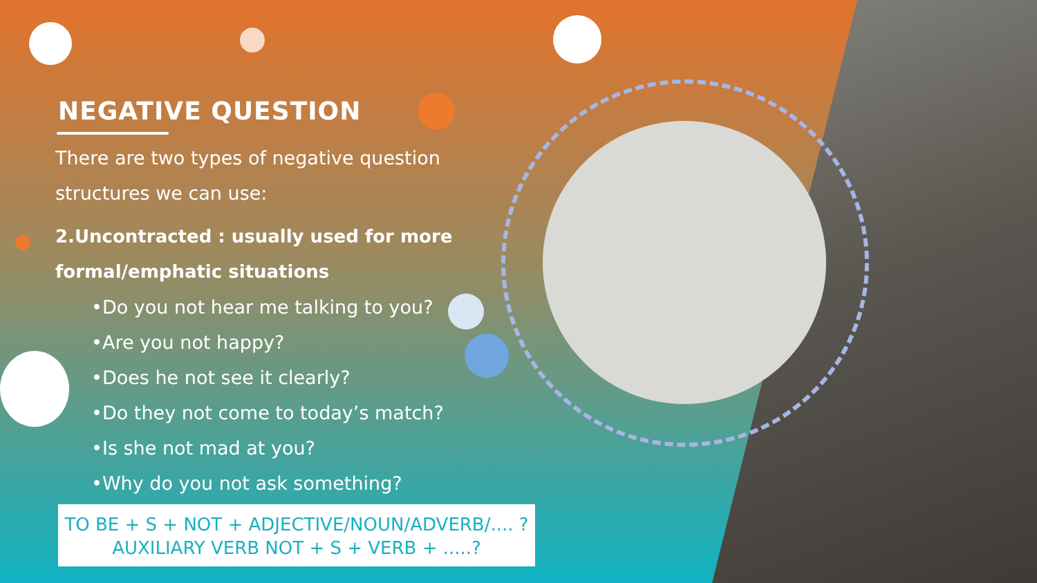NEGATIVE QUESTION
There are two types of negative question
structures we can use:
2.Uncontracted : usually used for more
formal/emphatic situations
•Do you not hear me talking to you?
•Are you not happy?
•Does he not see it clearly?
•Do they not come to today’s match?
•Is she not mad at you?
•Why do you not ask something?
TO BE + S + NOT + ADJECTIVE/NOUN/ADVERB/.... ?
AUXILIARY VERB NOT + S + VERB + .....?